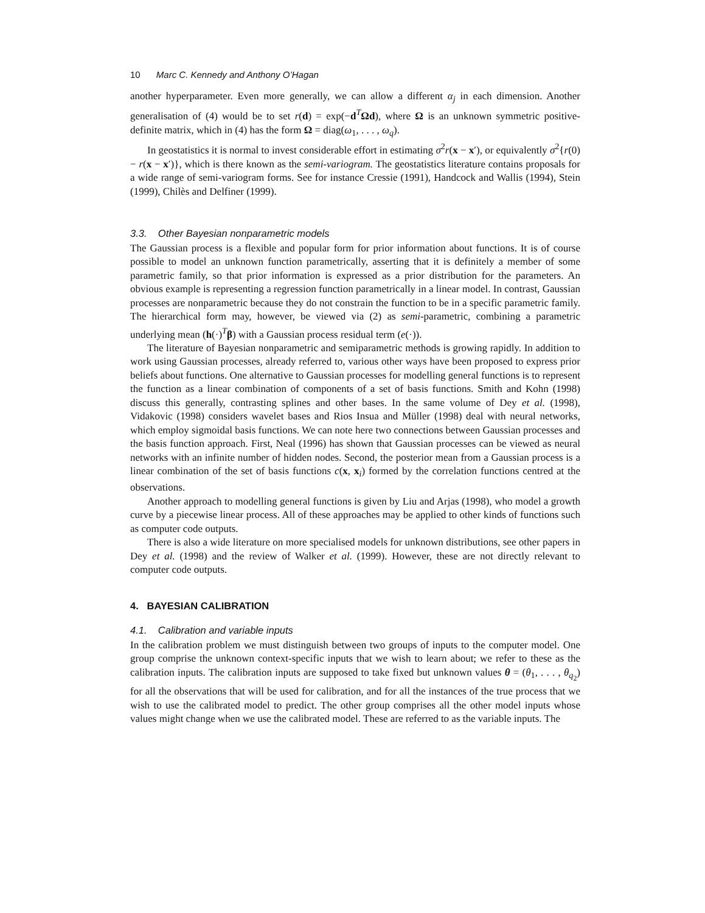10 Marc C. Kennedy and Anthony O’Hagan
another hyperparameter. Even more generally, we can allow a different α<sub>j</sub> in each dimension. Another generalisation of (4) would be to set r(d) = exp(−d<sup>T</sup>Ωd), where Ω is an unknown symmetric positive-definite matrix, which in (4) has the form Ω = diag(ω<sub>1</sub>, . . . , ω<sub>q</sub>).
In geostatistics it is normal to invest considerable effort in estimating σ<sup>2</sup>r(x − x′), or equivalently σ<sup>2</sup>{r(0) − r(x − x′)}, which is there known as the semi-variogram. The geostatistics literature contains proposals for a wide range of semi-variogram forms. See for instance Cressie (1991), Handcock and Wallis (1994), Stein (1999), Chilès and Delfiner (1999).
3.3. Other Bayesian nonparametric models
The Gaussian process is a flexible and popular form for prior information about functions. It is of course possible to model an unknown function parametrically, asserting that it is definitely a member of some parametric family, so that prior information is expressed as a prior distribution for the parameters. An obvious example is representing a regression function parametrically in a linear model. In contrast, Gaussian processes are nonparametric because they do not constrain the function to be in a specific parametric family. The hierarchical form may, however, be viewed via (2) as semi-parametric, combining a parametric underlying mean (h(·)<sup>T</sup>β) with a Gaussian process residual term (e(·)).
The literature of Bayesian nonparametric and semiparametric methods is growing rapidly. In addition to work using Gaussian processes, already referred to, various other ways have been proposed to express prior beliefs about functions. One alternative to Gaussian processes for modelling general functions is to represent the function as a linear combination of components of a set of basis functions. Smith and Kohn (1998) discuss this generally, contrasting splines and other bases. In the same volume of Dey et al. (1998), Vidakovic (1998) considers wavelet bases and Rios Insua and Müller (1998) deal with neural networks, which employ sigmoidal basis functions. We can note here two connections between Gaussian processes and the basis function approach. First, Neal (1996) has shown that Gaussian processes can be viewed as neural networks with an infinite number of hidden nodes. Second, the posterior mean from a Gaussian process is a linear combination of the set of basis functions c(x, x<sub>i</sub>) formed by the correlation functions centred at the observations.
Another approach to modelling general functions is given by Liu and Arjas (1998), who model a growth curve by a piecewise linear process. All of these approaches may be applied to other kinds of functions such as computer code outputs.
There is also a wide literature on more specialised models for unknown distributions, see other papers in Dey et al. (1998) and the review of Walker et al. (1999). However, these are not directly relevant to computer code outputs.
4. BAYESIAN CALIBRATION
4.1. Calibration and variable inputs
In the calibration problem we must distinguish between two groups of inputs to the computer model. One group comprise the unknown context-specific inputs that we wish to learn about; we refer to these as the calibration inputs. The calibration inputs are supposed to take fixed but unknown values θ = (θ<sub>1</sub>, . . . , θ<sub>q<sub>2</sub></sub>) for all the observations that will be used for calibration, and for all the instances of the true process that we wish to use the calibrated model to predict. The other group comprises all the other model inputs whose values might change when we use the calibrated model. These are referred to as the variable inputs. The